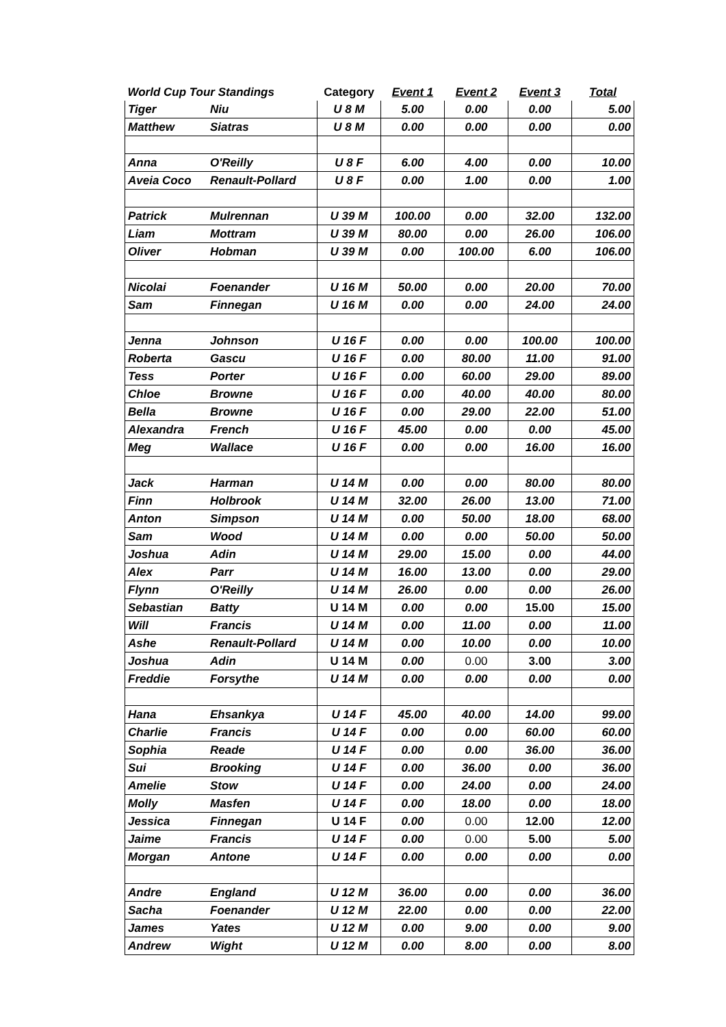| World Cup Tour Standings | | Category | Event 1 | Event 2 | Event 3 | Total |
| --- | --- | --- | --- | --- | --- | --- |
| Tiger | Niu | U 8 M | 5.00 | 0.00 | 0.00 | 5.00 |
| Matthew | Siatras | U 8 M | 0.00 | 0.00 | 0.00 | 0.00 |
| Anna | O'Reilly | U 8 F | 6.00 | 4.00 | 0.00 | 10.00 |
| Aveia Coco | Renault-Pollard | U 8 F | 0.00 | 1.00 | 0.00 | 1.00 |
| Patrick | Mulrennan | U 39 M | 100.00 | 0.00 | 32.00 | 132.00 |
| Liam | Mottram | U 39 M | 80.00 | 0.00 | 26.00 | 106.00 |
| Oliver | Hobman | U 39 M | 0.00 | 100.00 | 6.00 | 106.00 |
| Nicolai | Foenander | U 16 M | 50.00 | 0.00 | 20.00 | 70.00 |
| Sam | Finnegan | U 16 M | 0.00 | 0.00 | 24.00 | 24.00 |
| Jenna | Johnson | U 16 F | 0.00 | 0.00 | 100.00 | 100.00 |
| Roberta | Gascu | U 16 F | 0.00 | 80.00 | 11.00 | 91.00 |
| Tess | Porter | U 16 F | 0.00 | 60.00 | 29.00 | 89.00 |
| Chloe | Browne | U 16 F | 0.00 | 40.00 | 40.00 | 80.00 |
| Bella | Browne | U 16 F | 0.00 | 29.00 | 22.00 | 51.00 |
| Alexandra | French | U 16 F | 45.00 | 0.00 | 0.00 | 45.00 |
| Meg | Wallace | U 16 F | 0.00 | 0.00 | 16.00 | 16.00 |
| Jack | Harman | U 14 M | 0.00 | 0.00 | 80.00 | 80.00 |
| Finn | Holbrook | U 14 M | 32.00 | 26.00 | 13.00 | 71.00 |
| Anton | Simpson | U 14 M | 0.00 | 50.00 | 18.00 | 68.00 |
| Sam | Wood | U 14 M | 0.00 | 0.00 | 50.00 | 50.00 |
| Joshua | Adin | U 14 M | 29.00 | 15.00 | 0.00 | 44.00 |
| Alex | Parr | U 14 M | 16.00 | 13.00 | 0.00 | 29.00 |
| Flynn | O'Reilly | U 14 M | 26.00 | 0.00 | 0.00 | 26.00 |
| Sebastian | Batty | U 14 M | 0.00 | 0.00 | 15.00 | 15.00 |
| Will | Francis | U 14 M | 0.00 | 11.00 | 0.00 | 11.00 |
| Ashe | Renault-Pollard | U 14 M | 0.00 | 10.00 | 0.00 | 10.00 |
| Joshua | Adin | U 14 M | 0.00 | 0.00 | 3.00 | 3.00 |
| Freddie | Forsythe | U 14 M | 0.00 | 0.00 | 0.00 | 0.00 |
| Hana | Ehsankya | U 14 F | 45.00 | 40.00 | 14.00 | 99.00 |
| Charlie | Francis | U 14 F | 0.00 | 0.00 | 60.00 | 60.00 |
| Sophia | Reade | U 14 F | 0.00 | 0.00 | 36.00 | 36.00 |
| Sui | Brooking | U 14 F | 0.00 | 36.00 | 0.00 | 36.00 |
| Amelie | Stow | U 14 F | 0.00 | 24.00 | 0.00 | 24.00 |
| Molly | Masfen | U 14 F | 0.00 | 18.00 | 0.00 | 18.00 |
| Jessica | Finnegan | U 14 F | 0.00 | 0.00 | 12.00 | 12.00 |
| Jaime | Francis | U 14 F | 0.00 | 0.00 | 5.00 | 5.00 |
| Morgan | Antone | U 14 F | 0.00 | 0.00 | 0.00 | 0.00 |
| Andre | England | U 12 M | 36.00 | 0.00 | 0.00 | 36.00 |
| Sacha | Foenander | U 12 M | 22.00 | 0.00 | 0.00 | 22.00 |
| James | Yates | U 12 M | 0.00 | 9.00 | 0.00 | 9.00 |
| Andrew | Wight | U 12 M | 0.00 | 8.00 | 0.00 | 8.00 |